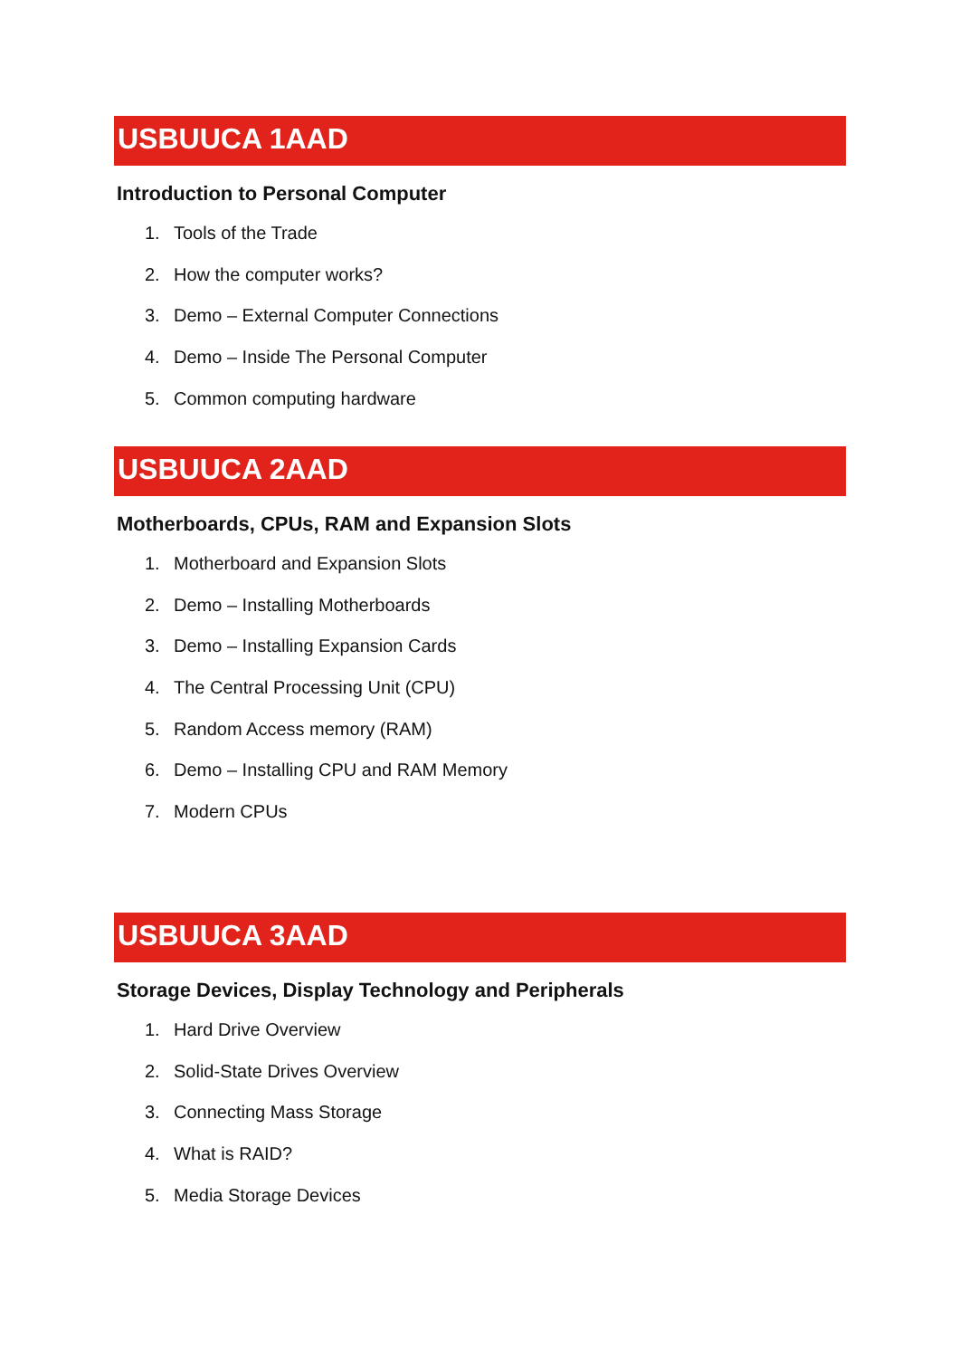USBUUCA 1AAD
Introduction to Personal Computer
1. Tools of the Trade
2. How the computer works?
3. Demo – External Computer Connections
4. Demo – Inside The Personal Computer
5. Common computing hardware
USBUUCA 2AAD
Motherboards, CPUs, RAM and Expansion Slots
1. Motherboard and Expansion Slots
2. Demo – Installing Motherboards
3. Demo – Installing Expansion Cards
4. The Central Processing Unit (CPU)
5. Random Access memory (RAM)
6. Demo – Installing CPU and RAM Memory
7. Modern CPUs
USBUUCA 3AAD
Storage Devices, Display Technology and Peripherals
1. Hard Drive Overview
2. Solid-State Drives Overview
3. Connecting Mass Storage
4. What is RAID?
5. Media Storage Devices